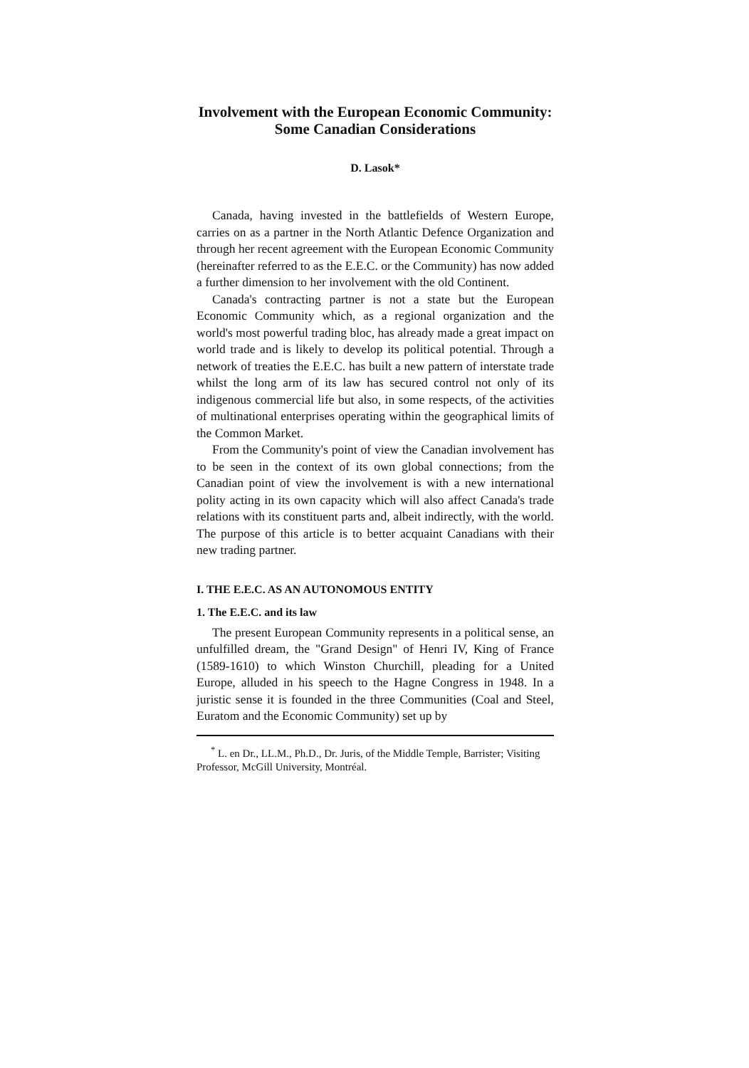Involvement with the European Economic Community:
Some Canadian Considerations
D. Lasok*
Canada, having invested in the battlefields of Western Europe, carries on as a partner in the North Atlantic Defence Organization and through her recent agreement with the European Economic Community (hereinafter referred to as the E.E.C. or the Community) has now added a further dimension to her involvement with the old Continent.
Canada's contracting partner is not a state but the European Economic Community which, as a regional organization and the world's most powerful trading bloc, has already made a great impact on world trade and is likely to develop its political potential. Through a network of treaties the E.E.C. has built a new pattern of interstate trade whilst the long arm of its law has secured control not only of its indigenous commercial life but also, in some respects, of the activities of multinational enterprises operating within the geographical limits of the Common Market.
From the Community's point of view the Canadian involvement has to be seen in the context of its own global connections; from the Canadian point of view the involvement is with a new international polity acting in its own capacity which will also affect Canada's trade relations with its constituent parts and, albeit indirectly, with the world. The purpose of this article is to better acquaint Canadians with their new trading partner.
I. THE E.E.C. AS AN AUTONOMOUS ENTITY
1. The E.E.C. and its law
The present European Community represents in a political sense, an unfulfilled dream, the "Grand Design" of Henri IV, King of France (1589-1610) to which Winston Churchill, pleading for a United Europe, alluded in his speech to the Hagne Congress in 1948. In a juristic sense it is founded in the three Communities (Coal and Steel, Euratom and the Economic Community) set up by
<sup>*</sup> L. en Dr., LL.M., Ph.D., Dr. Juris, of the Middle Temple, Barrister; Visiting Professor, McGill University, Montréal.